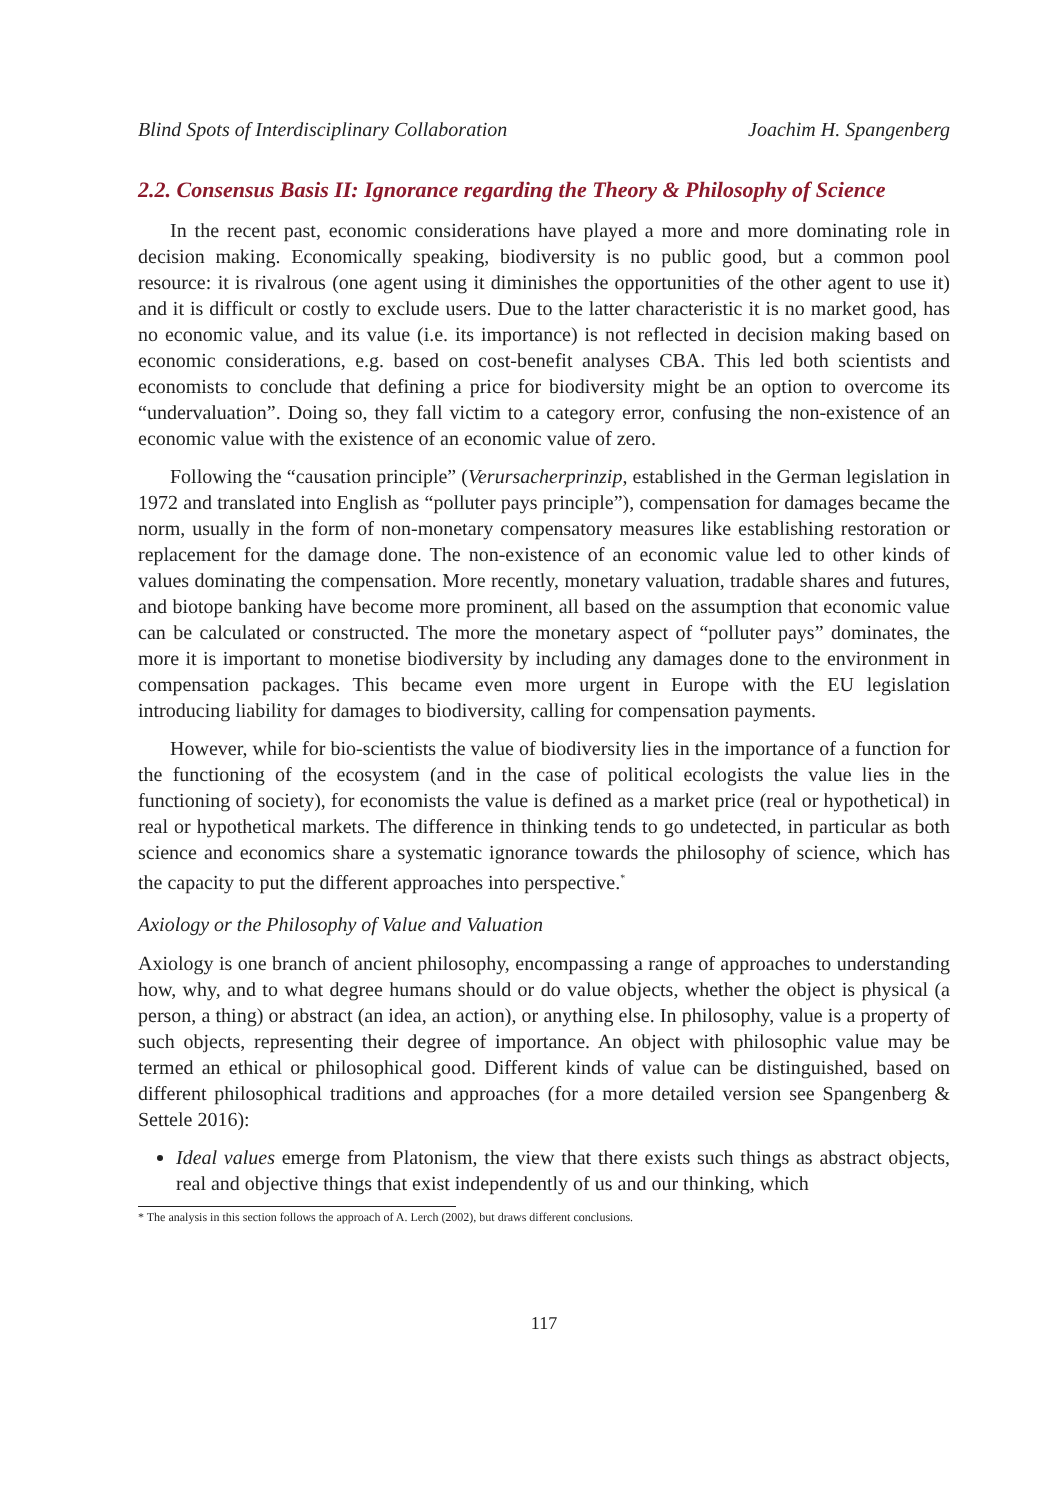Blind Spots of Interdisciplinary Collaboration Joachim H. Spangenberg
2.2. Consensus Basis II: Ignorance regarding the Theory & Philosophy of Science
In the recent past, economic considerations have played a more and more dominating role in decision making. Economically speaking, biodiversity is no public good, but a common pool resource: it is rivalrous (one agent using it diminishes the opportunities of the other agent to use it) and it is difficult or costly to exclude users. Due to the latter characteristic it is no market good, has no economic value, and its value (i.e. its importance) is not reflected in decision making based on economic considerations, e.g. based on cost-benefit analyses CBA. This led both scientists and economists to conclude that defining a price for biodiversity might be an option to overcome its “undervaluation”. Doing so, they fall victim to a category error, confusing the non-existence of an economic value with the existence of an economic value of zero.
Following the “causation principle” (Verursacherprinzip, established in the German legislation in 1972 and translated into English as “polluter pays principle”), compensation for damages became the norm, usually in the form of non-monetary compensatory measures like establishing restoration or replacement for the damage done. The non-existence of an economic value led to other kinds of values dominating the compensation. More recently, monetary valuation, tradable shares and futures, and biotope banking have become more prominent, all based on the assumption that economic value can be calculated or constructed. The more the monetary aspect of “polluter pays” dominates, the more it is important to monetise biodiversity by including any damages done to the environment in compensation packages. This became even more urgent in Europe with the EU legislation introducing liability for damages to biodiversity, calling for compensation payments.
However, while for bio-scientists the value of biodiversity lies in the importance of a function for the functioning of the ecosystem (and in the case of political ecologists the value lies in the functioning of society), for economists the value is defined as a market price (real or hypothetical) in real or hypothetical markets. The difference in thinking tends to go undetected, in particular as both science and economics share a systematic ignorance towards the philosophy of science, which has the capacity to put the different approaches into perspective.<sup>*</sup>
Axiology or the Philosophy of Value and Valuation
Axiology is one branch of ancient philosophy, encompassing a range of approaches to understanding how, why, and to what degree humans should or do value objects, whether the object is physical (a person, a thing) or abstract (an idea, an action), or anything else. In philosophy, value is a property of such objects, representing their degree of importance. An object with philosophic value may be termed an ethical or philosophical good. Different kinds of value can be distinguished, based on different philosophical traditions and approaches (for a more detailed version see Spangenberg & Settele 2016):
Ideal values emerge from Platonism, the view that there exists such things as abstract objects, real and objective things that exist independently of us and our thinking, which
* The analysis in this section follows the approach of A. Lerch (2002), but draws different conclusions.
117